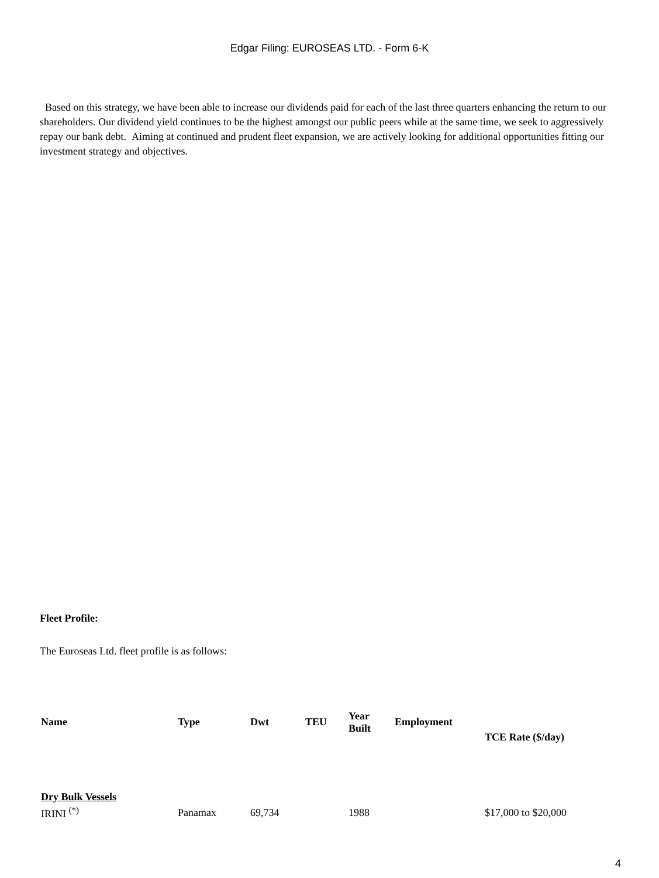Edgar Filing: EUROSEAS LTD. - Form 6-K
Based on this strategy, we have been able to increase our dividends paid for each of the last three quarters enhancing the return to our shareholders. Our dividend yield continues to be the highest amongst our public peers while at the same time, we seek to aggressively repay our bank debt. Aiming at continued and prudent fleet expansion, we are actively looking for additional opportunities fitting our investment strategy and objectives.
Fleet Profile:
The Euroseas Ltd. fleet profile is as follows:
| Name | Type | Dwt | TEU | Year Built | Employment | TCE Rate ($/day) |
| --- | --- | --- | --- | --- | --- | --- |
| Dry Bulk Vessels | | | | | | |
| IRINI <sup>(*)</sup> | Panamax | 69,734 | | 1988 | | $17,000 to $20,000 |
4